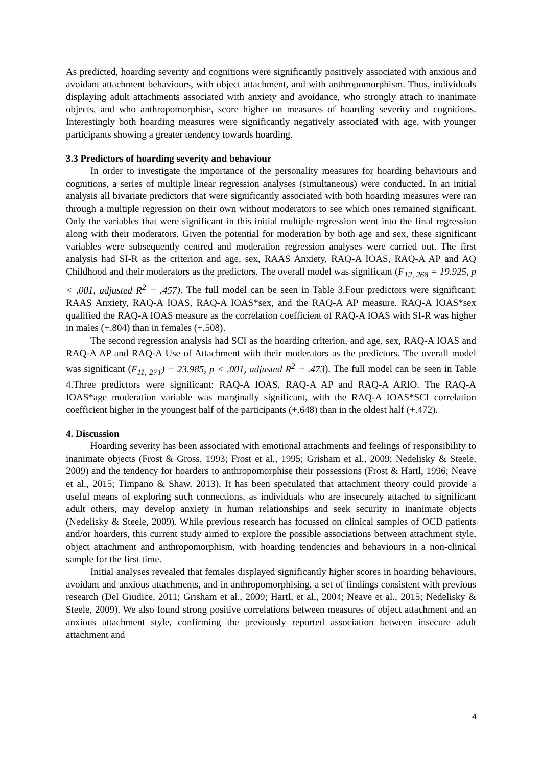As predicted, hoarding severity and cognitions were significantly positively associated with anxious and avoidant attachment behaviours, with object attachment, and with anthropomorphism. Thus, individuals displaying adult attachments associated with anxiety and avoidance, who strongly attach to inanimate objects, and who anthropomorphise, score higher on measures of hoarding severity and cognitions. Interestingly both hoarding measures were significantly negatively associated with age, with younger participants showing a greater tendency towards hoarding.
3.3 Predictors of hoarding severity and behaviour
In order to investigate the importance of the personality measures for hoarding behaviours and cognitions, a series of multiple linear regression analyses (simultaneous) were conducted. In an initial analysis all bivariate predictors that were significantly associated with both hoarding measures were ran through a multiple regression on their own without moderators to see which ones remained significant. Only the variables that were significant in this initial multiple regression went into the final regression along with their moderators. Given the potential for moderation by both age and sex, these significant variables were subsequently centred and moderation regression analyses were carried out. The first analysis had SI-R as the criterion and age, sex, RAAS Anxiety, RAQ-A IOAS, RAQ-A AP and AQ Childhood and their moderators as the predictors. The overall model was significant (F<sub>12, 268</sub> = 19.925, p < .001, adjusted R<sup>2</sup> = .457). The full model can be seen in Table 3.Four predictors were significant: RAAS Anxiety, RAQ-A IOAS, RAQ-A IOAS*sex, and the RAQ-A AP measure. RAQ-A IOAS*sex qualified the RAQ-A IOAS measure as the correlation coefficient of RAQ-A IOAS with SI-R was higher in males (+.804) than in females (+.508).
The second regression analysis had SCI as the hoarding criterion, and age, sex, RAQ-A IOAS and RAQ-A AP and RAQ-A Use of Attachment with their moderators as the predictors. The overall model was significant (F<sub>11, 271</sub>) = 23.985, p < .001, adjusted R<sup>2</sup> = .473). The full model can be seen in Table 4.Three predictors were significant: RAQ-A IOAS, RAQ-A AP and RAQ-A ARIO. The RAQ-A IOAS*age moderation variable was marginally significant, with the RAQ-A IOAS*SCI correlation coefficient higher in the youngest half of the participants (+.648) than in the oldest half (+.472).
4. Discussion
Hoarding severity has been associated with emotional attachments and feelings of responsibility to inanimate objects (Frost & Gross, 1993; Frost et al., 1995; Grisham et al., 2009; Nedelisky & Steele, 2009) and the tendency for hoarders to anthropomorphise their possessions (Frost & Hartl, 1996; Neave et al., 2015; Timpano & Shaw, 2013). It has been speculated that attachment theory could provide a useful means of exploring such connections, as individuals who are insecurely attached to significant adult others, may develop anxiety in human relationships and seek security in inanimate objects (Nedelisky & Steele, 2009). While previous research has focussed on clinical samples of OCD patients and/or hoarders, this current study aimed to explore the possible associations between attachment style, object attachment and anthropomorphism, with hoarding tendencies and behaviours in a non-clinical sample for the first time.
Initial analyses revealed that females displayed significantly higher scores in hoarding behaviours, avoidant and anxious attachments, and in anthropomorphising, a set of findings consistent with previous research (Del Giudice, 2011; Grisham et al., 2009; Hartl, et al., 2004; Neave et al., 2015; Nedelisky & Steele, 2009). We also found strong positive correlations between measures of object attachment and an anxious attachment style, confirming the previously reported association between insecure adult attachment and
4